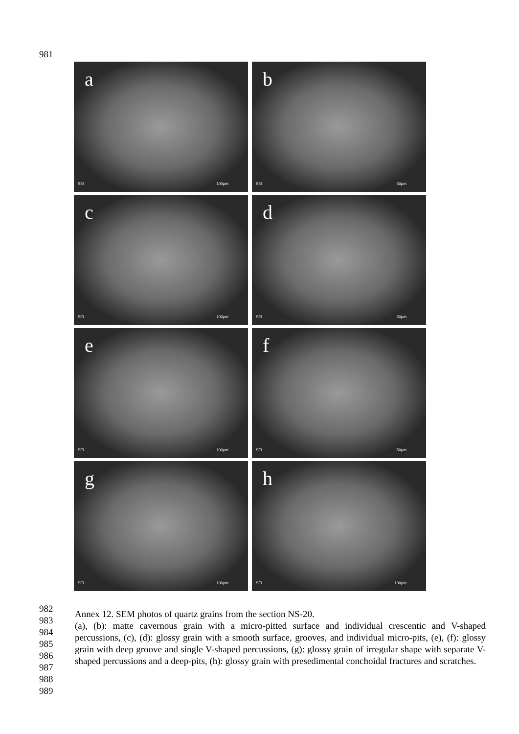981
a
SEI 100µm
b
SEI 50µm
c
SEI 100µm
d
SEI 50µm
e
SEI 100µm
f
SEI 50µm
g
SEI 100µm
h
SEI 100µm
982
983
984
985
986
987
988
989
Annex 12. SEM photos of quartz grains from the section NS-20.
(a), (b): matte cavernous grain with a micro-pitted surface and individual crescentic and V-shaped percussions, (c), (d): glossy grain with a smooth surface, grooves, and individual micro-pits, (e), (f): glossy grain with deep groove and single V-shaped percussions, (g): glossy grain of irregular shape with separate V-shaped percussions and a deep-pits, (h): glossy grain with presedimental conchoidal fractures and scratches.